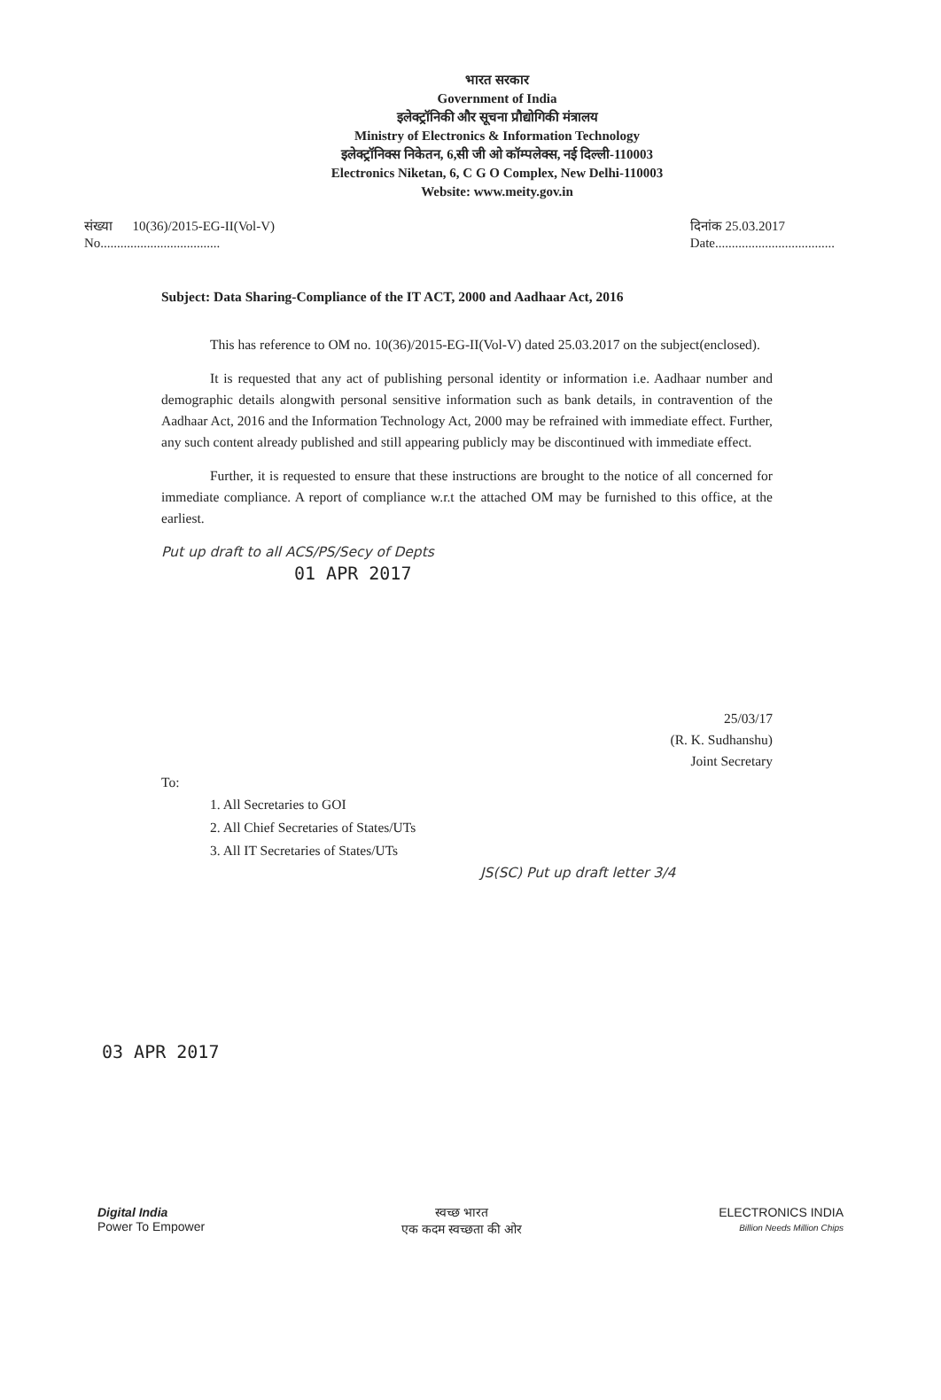भारत सरकार
Government of India
इलेक्ट्रॉनिकी और सूचना प्रौद्योगिकी मंत्रालय
Ministry of Electronics & Information Technology
इलेक्ट्रॉनिक्स निकेतन, 6,सी जी ओ कॉम्पलेक्स, नई दिल्ली-110003
Electronics Niketan, 6, C G O Complex, New Delhi-110003
Website: www.meity.gov.in
संख्या 10(36)/2015-EG-II(Vol-V)
No....................................
दिनांक 25.03.2017
Date....................................
Subject: Data Sharing-Compliance of the IT ACT, 2000 and Aadhaar Act, 2016
This has reference to OM no. 10(36)/2015-EG-II(Vol-V) dated 25.03.2017 on the subject(enclosed).
It is requested that any act of publishing personal identity or information i.e. Aadhaar number and demographic details alongwith personal sensitive information such as bank details, in contravention of the Aadhaar Act, 2016 and the Information Technology Act, 2000 may be refrained with immediate effect. Further, any such content already published and still appearing publicly may be discontinued with immediate effect.
Further, it is requested to ensure that these instructions are brought to the notice of all concerned for immediate compliance. A report of compliance w.r.t the attached OM may be furnished to this office, at the earliest.
Put up draft to all ACS/PS/Secy of Depts
01 APR 2017
25/03/17
(R. K. Sudhanshu)
Joint Secretary
To:
1. All Secretaries to GOI
2. All Chief Secretaries of States/UTs
3. All IT Secretaries of States/UTs
JS(SC) Put up draft letter 3/4
03 APR 2017
Digital India
Power To Empower
स्वच्छ भारत
एक कदम स्वच्छता की ओर
ELECTRONICS INDIA
Billion Needs Million Chips